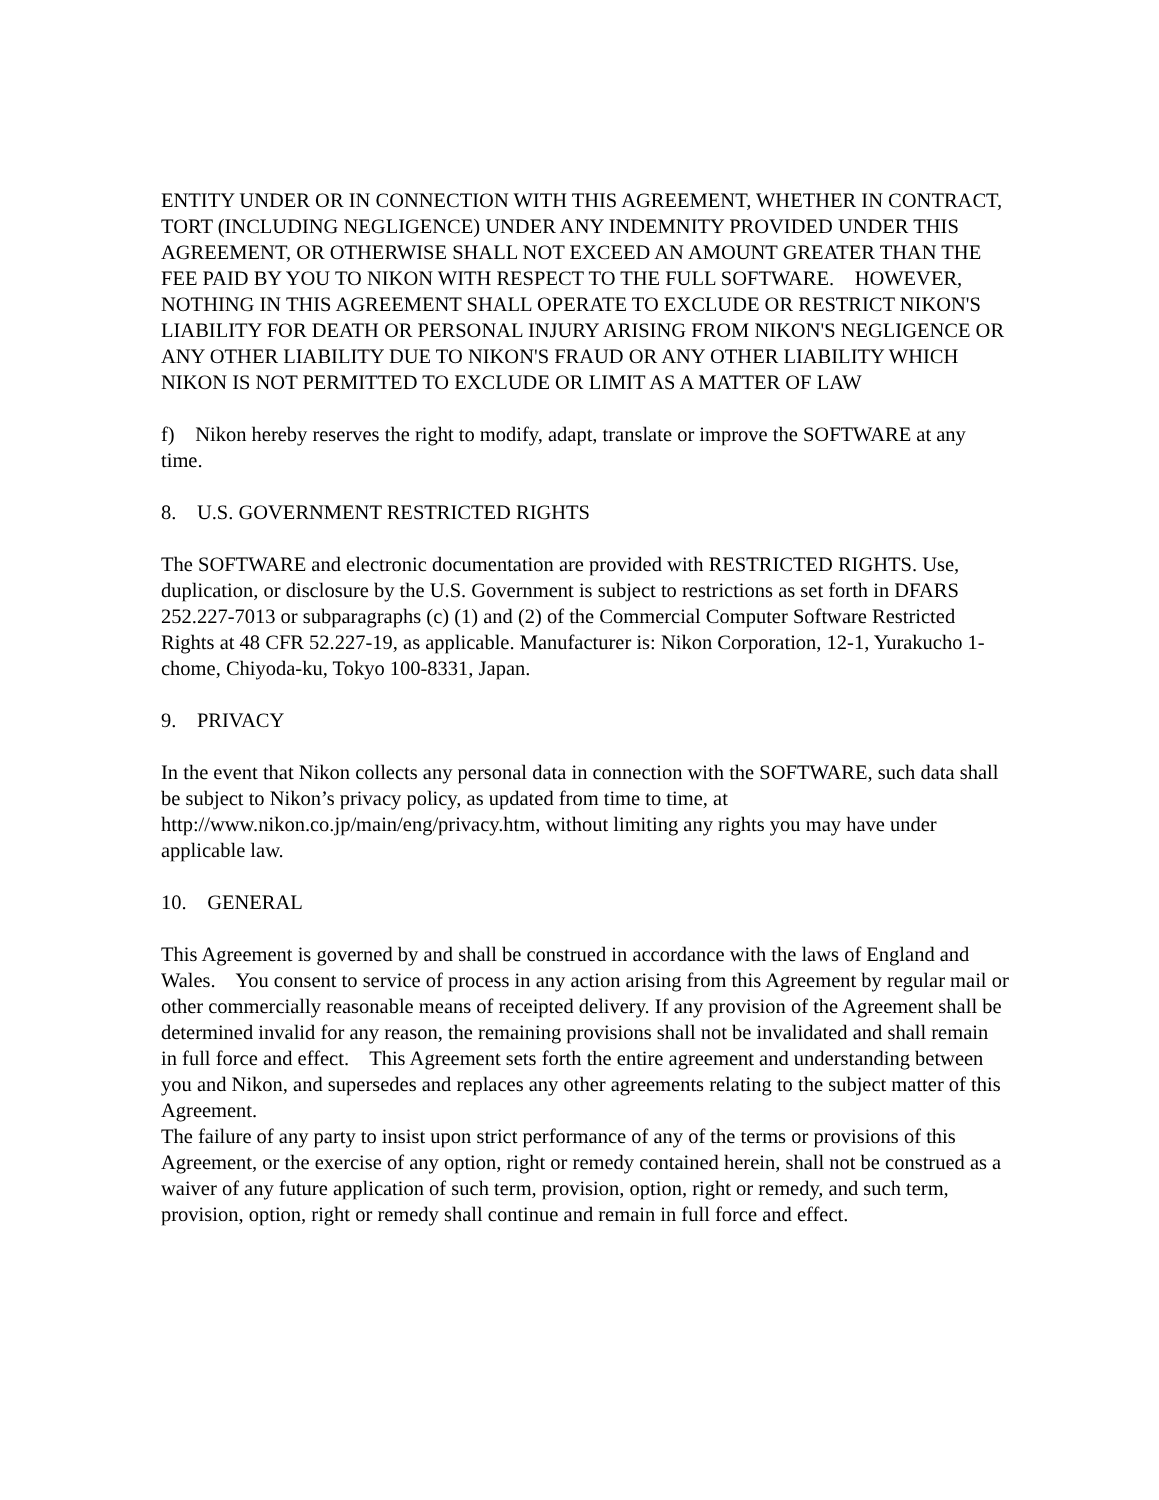ENTITY UNDER OR IN CONNECTION WITH THIS AGREEMENT, WHETHER IN CONTRACT, TORT (INCLUDING NEGLIGENCE) UNDER ANY INDEMNITY PROVIDED UNDER THIS AGREEMENT, OR OTHERWISE SHALL NOT EXCEED AN AMOUNT GREATER THAN THE FEE PAID BY YOU TO NIKON WITH RESPECT TO THE FULL SOFTWARE. HOWEVER, NOTHING IN THIS AGREEMENT SHALL OPERATE TO EXCLUDE OR RESTRICT NIKON'S LIABILITY FOR DEATH OR PERSONAL INJURY ARISING FROM NIKON'S NEGLIGENCE OR ANY OTHER LIABILITY DUE TO NIKON'S FRAUD OR ANY OTHER LIABILITY WHICH NIKON IS NOT PERMITTED TO EXCLUDE OR LIMIT AS A MATTER OF LAW
f) Nikon hereby reserves the right to modify, adapt, translate or improve the SOFTWARE at any time.
8. U.S. GOVERNMENT RESTRICTED RIGHTS
The SOFTWARE and electronic documentation are provided with RESTRICTED RIGHTS. Use, duplication, or disclosure by the U.S. Government is subject to restrictions as set forth in DFARS 252.227-7013 or subparagraphs (c) (1) and (2) of the Commercial Computer Software Restricted Rights at 48 CFR 52.227-19, as applicable. Manufacturer is: Nikon Corporation, 12-1, Yurakucho 1-chome, Chiyoda-ku, Tokyo 100-8331, Japan.
9. PRIVACY
In the event that Nikon collects any personal data in connection with the SOFTWARE, such data shall be subject to Nikon’s privacy policy, as updated from time to time, at http://www.nikon.co.jp/main/eng/privacy.htm, without limiting any rights you may have under applicable law.
10. GENERAL
This Agreement is governed by and shall be construed in accordance with the laws of England and Wales. You consent to service of process in any action arising from this Agreement by regular mail or other commercially reasonable means of receipted delivery. If any provision of the Agreement shall be determined invalid for any reason, the remaining provisions shall not be invalidated and shall remain in full force and effect. This Agreement sets forth the entire agreement and understanding between you and Nikon, and supersedes and replaces any other agreements relating to the subject matter of this Agreement.
The failure of any party to insist upon strict performance of any of the terms or provisions of this Agreement, or the exercise of any option, right or remedy contained herein, shall not be construed as a waiver of any future application of such term, provision, option, right or remedy, and such term, provision, option, right or remedy shall continue and remain in full force and effect.